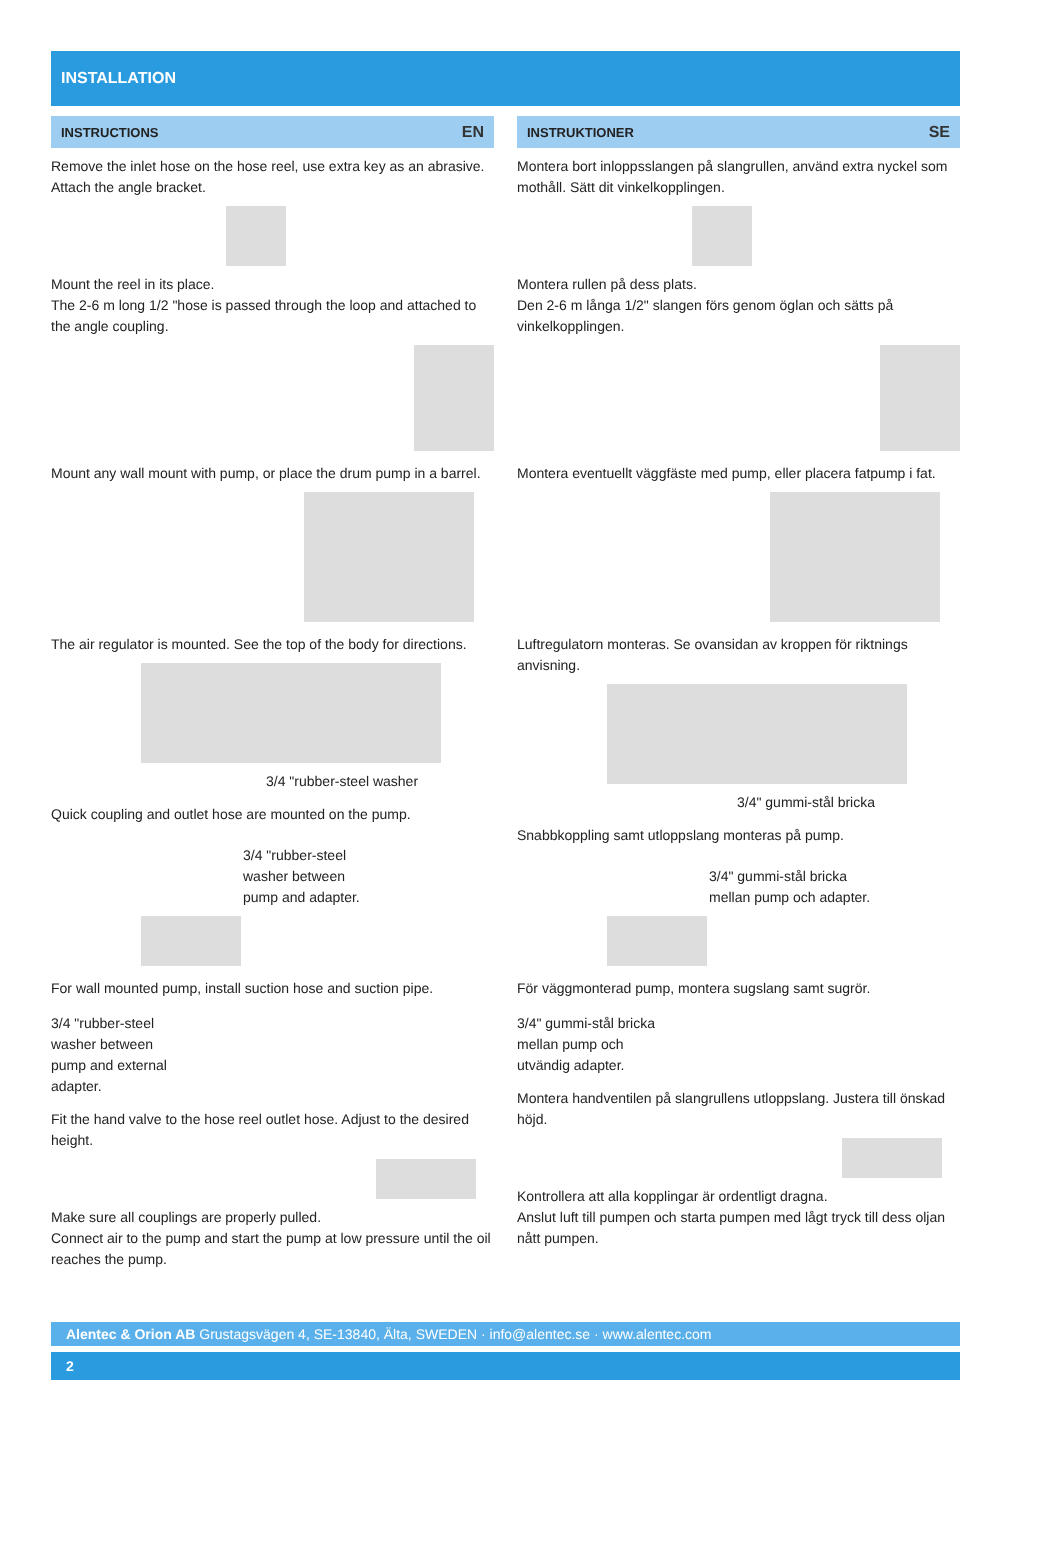INSTALLATION
INSTRUCTIONS EN
Remove the inlet hose on the hose reel, use extra key as an abrasive.
Attach the angle bracket.
Mount the reel in its place.
The 2-6 m long 1/2 "hose is passed through the loop and attached to the angle coupling.
Mount any wall mount with pump, or place the drum pump in a barrel.
The air regulator is mounted. See the top of the body for directions.
3/4 "rubber-steel washer
Quick coupling and outlet hose are mounted on the pump.
3/4 "rubber-steel
washer between
pump and adapter.
For wall mounted pump, install suction hose and suction pipe.
3/4 "rubber-steel
washer between
pump and external
adapter.
Fit the hand valve to the hose reel outlet hose. Adjust to the desired height.
Make sure all couplings are properly pulled.
Connect air to the pump and start the pump at low pressure until the oil reaches the pump.
INSTRUKTIONER SE
Montera bort inloppsslangen på slangrullen, använd extra nyckel som mothåll. Sätt dit vinkelkopplingen.
Montera rullen på dess plats.
Den 2-6 m långa 1/2" slangen förs genom öglan och sätts på vinkelkopplingen.
Montera eventuellt väggfäste med pump, eller placera fatpump i fat.
Luftregulatorn monteras. Se ovansidan av kroppen för riktnings anvisning.
3/4" gummi-stål bricka
Snabbkoppling samt utloppslang monteras på pump.
3/4" gummi-stål bricka
mellan pump och adapter.
För väggmonterad pump, montera sugslang samt sugrör.
3/4" gummi-stål bricka
mellan pump och
utvändig adapter.
Montera handventilen på slangrullens utloppslang. Justera till önskad höjd.
Kontrollera att alla kopplingar är ordentligt dragna.
Anslut luft till pumpen och starta pumpen med lågt tryck till dess oljan nått pumpen.
Alentec & Orion AB Grustagsvägen 4, SE-13840, Älta, SWEDEN · info@alentec.se · www.alentec.com
2